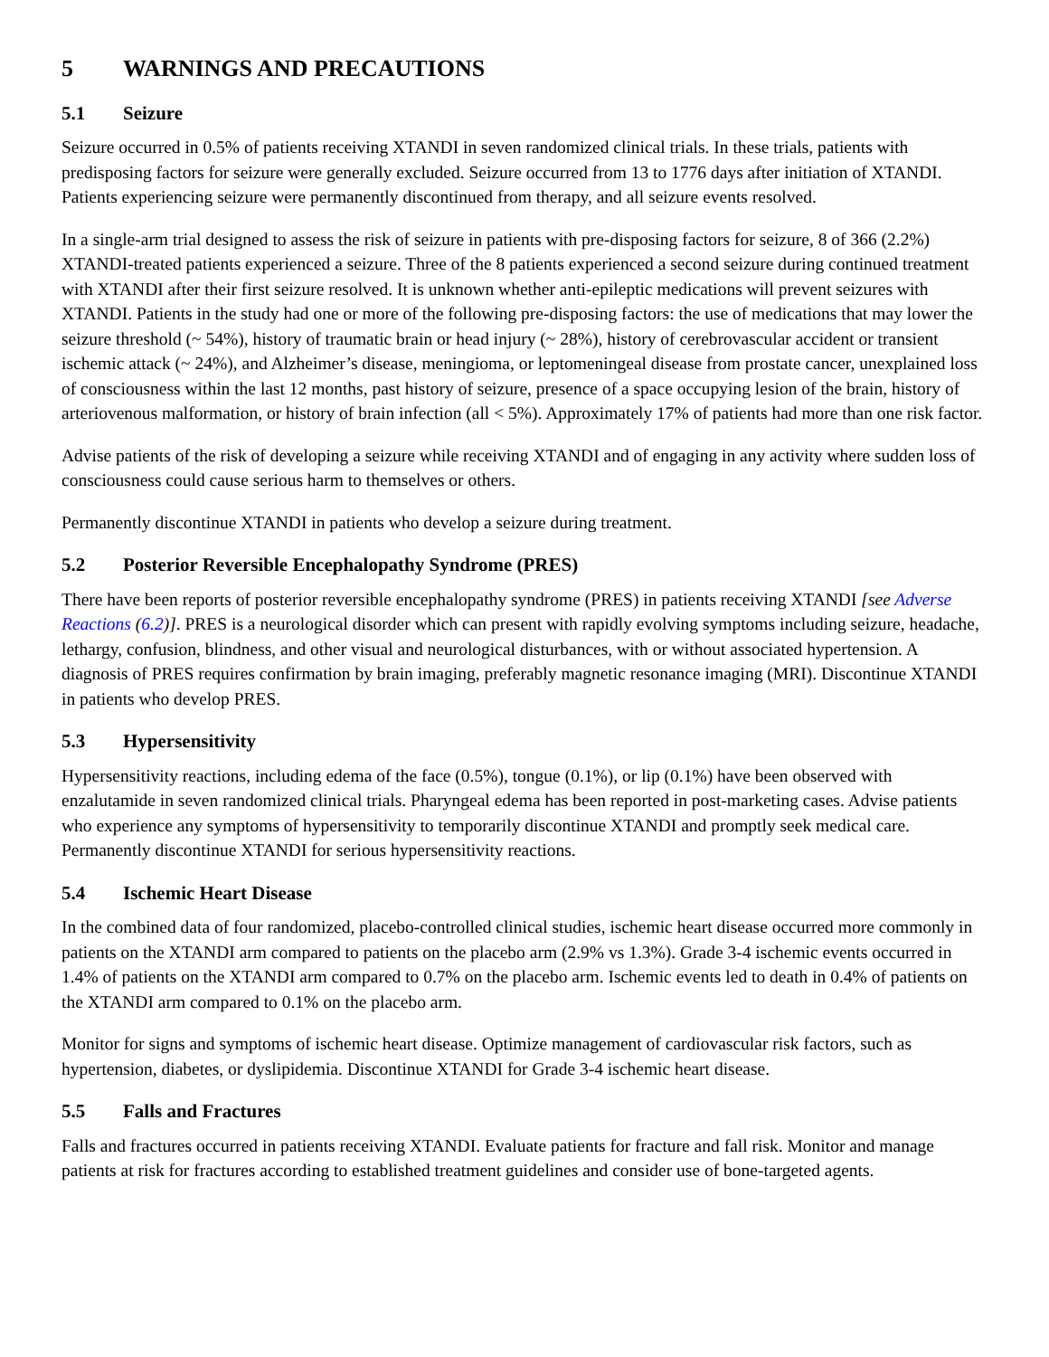5 WARNINGS AND PRECAUTIONS
5.1 Seizure
Seizure occurred in 0.5% of patients receiving XTANDI in seven randomized clinical trials. In these trials, patients with predisposing factors for seizure were generally excluded. Seizure occurred from 13 to 1776 days after initiation of XTANDI. Patients experiencing seizure were permanently discontinued from therapy, and all seizure events resolved.
In a single-arm trial designed to assess the risk of seizure in patients with pre-disposing factors for seizure, 8 of 366 (2.2%) XTANDI-treated patients experienced a seizure. Three of the 8 patients experienced a second seizure during continued treatment with XTANDI after their first seizure resolved. It is unknown whether anti-epileptic medications will prevent seizures with XTANDI. Patients in the study had one or more of the following pre-disposing factors: the use of medications that may lower the seizure threshold (~ 54%), history of traumatic brain or head injury (~ 28%), history of cerebrovascular accident or transient ischemic attack (~ 24%), and Alzheimer’s disease, meningioma, or leptomeningeal disease from prostate cancer, unexplained loss of consciousness within the last 12 months, past history of seizure, presence of a space occupying lesion of the brain, history of arteriovenous malformation, or history of brain infection (all < 5%). Approximately 17% of patients had more than one risk factor.
Advise patients of the risk of developing a seizure while receiving XTANDI and of engaging in any activity where sudden loss of consciousness could cause serious harm to themselves or others.
Permanently discontinue XTANDI in patients who develop a seizure during treatment.
5.2 Posterior Reversible Encephalopathy Syndrome (PRES)
There have been reports of posterior reversible encephalopathy syndrome (PRES) in patients receiving XTANDI [see Adverse Reactions (6.2)]. PRES is a neurological disorder which can present with rapidly evolving symptoms including seizure, headache, lethargy, confusion, blindness, and other visual and neurological disturbances, with or without associated hypertension. A diagnosis of PRES requires confirmation by brain imaging, preferably magnetic resonance imaging (MRI). Discontinue XTANDI in patients who develop PRES.
5.3 Hypersensitivity
Hypersensitivity reactions, including edema of the face (0.5%), tongue (0.1%), or lip (0.1%) have been observed with enzalutamide in seven randomized clinical trials. Pharyngeal edema has been reported in post-marketing cases. Advise patients who experience any symptoms of hypersensitivity to temporarily discontinue XTANDI and promptly seek medical care. Permanently discontinue XTANDI for serious hypersensitivity reactions.
5.4 Ischemic Heart Disease
In the combined data of four randomized, placebo-controlled clinical studies, ischemic heart disease occurred more commonly in patients on the XTANDI arm compared to patients on the placebo arm (2.9% vs 1.3%). Grade 3-4 ischemic events occurred in 1.4% of patients on the XTANDI arm compared to 0.7% on the placebo arm. Ischemic events led to death in 0.4% of patients on the XTANDI arm compared to 0.1% on the placebo arm.
Monitor for signs and symptoms of ischemic heart disease. Optimize management of cardiovascular risk factors, such as hypertension, diabetes, or dyslipidemia. Discontinue XTANDI for Grade 3-4 ischemic heart disease.
5.5 Falls and Fractures
Falls and fractures occurred in patients receiving XTANDI. Evaluate patients for fracture and fall risk. Monitor and manage patients at risk for fractures according to established treatment guidelines and consider use of bone-targeted agents.